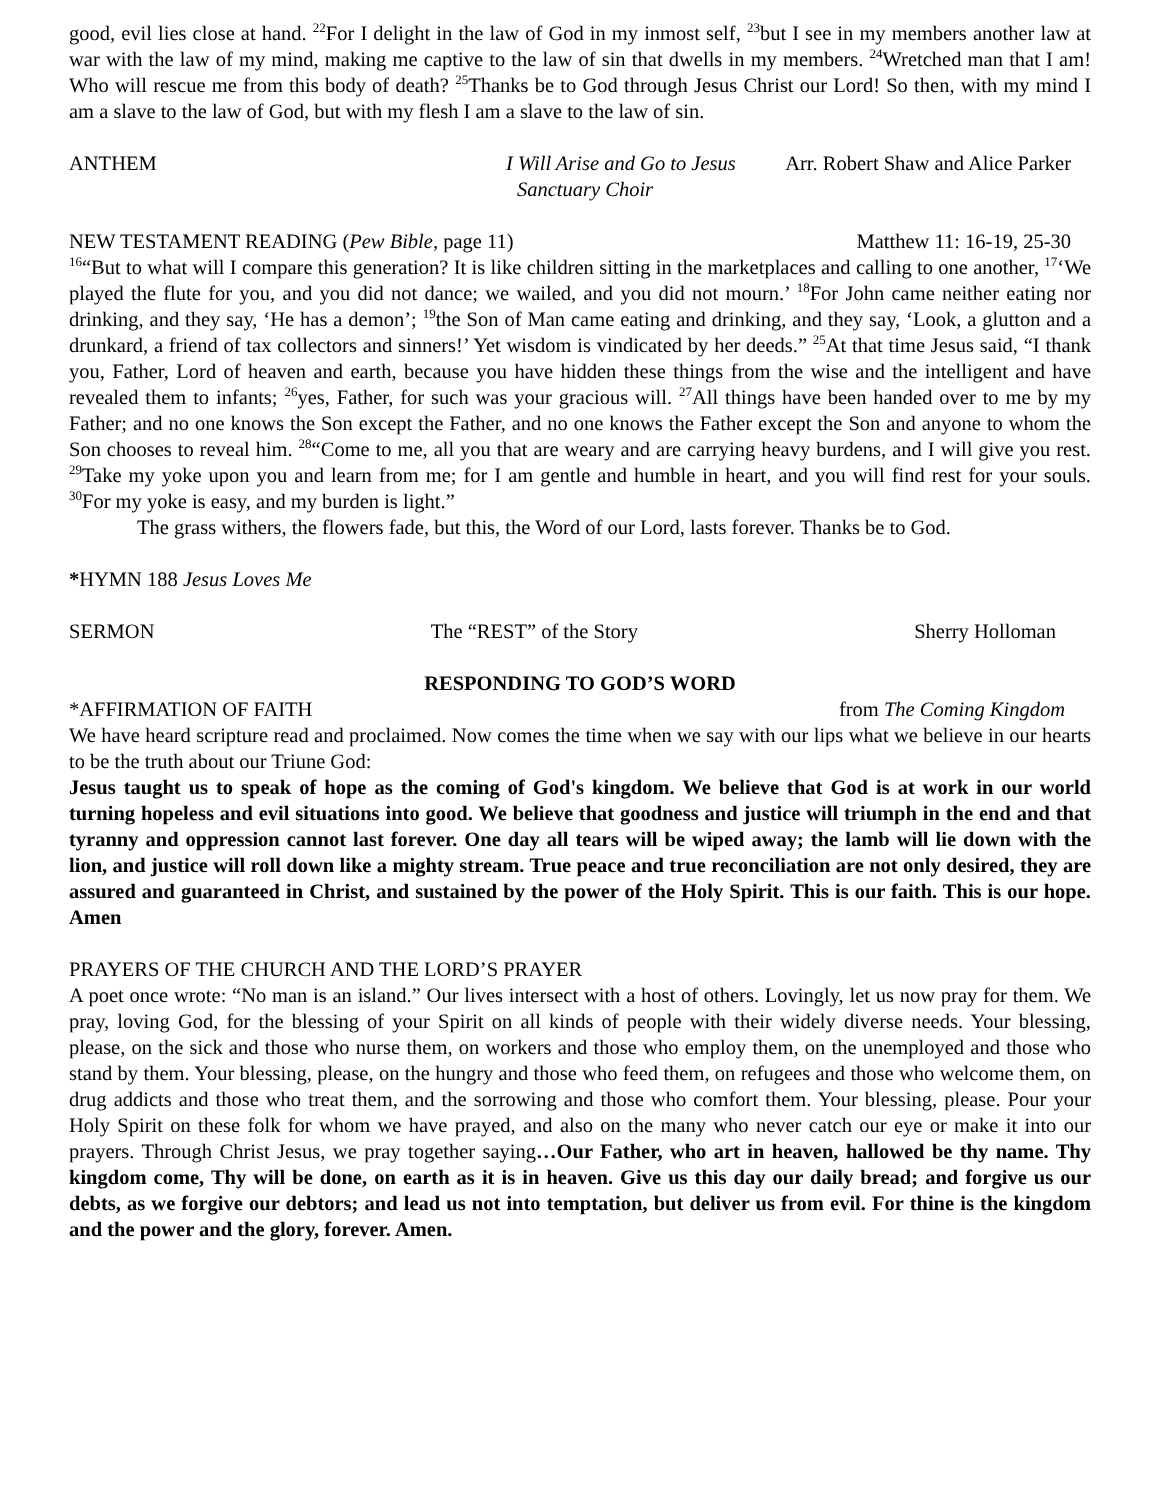good, evil lies close at hand. <sup>22</sup>For I delight in the law of God in my inmost self, <sup>23</sup>but I see in my members another law at war with the law of my mind, making me captive to the law of sin that dwells in my members. <sup>24</sup>Wretched man that I am! Who will rescue me from this body of death? <sup>25</sup>Thanks be to God through Jesus Christ our Lord! So then, with my mind I am a slave to the law of God, but with my flesh I am a slave to the law of sin.
ANTHEM I Will Arise and Go to Jesus Arr. Robert Shaw and Alice Parker
Sanctuary Choir
NEW TESTAMENT READING (Pew Bible, page 11) Matthew 11: 16-19, 25-30
<sup>16</sup> “But to what will I compare this generation? It is like children sitting in the marketplaces and calling to one another, <sup>17</sup>‘We played the flute for you, and you did not dance; we wailed, and you did not mourn.’ <sup>18</sup>For John came neither eating nor drinking, and they say, ‘He has a demon’; <sup>19</sup>the Son of Man came eating and drinking, and they say, ‘Look, a glutton and a drunkard, a friend of tax collectors and sinners!’ Yet wisdom is vindicated by her deeds.” <sup>25</sup>At that time Jesus said, “I thank you, Father, Lord of heaven and earth, because you have hidden these things from the wise and the intelligent and have revealed them to infants; <sup>26</sup>yes, Father, for such was your gracious will. <sup>27</sup>All things have been handed over to me by my Father; and no one knows the Son except the Father, and no one knows the Father except the Son and anyone to whom the Son chooses to reveal him. <sup>28</sup>“Come to me, all you that are weary and are carrying heavy burdens, and I will give you rest. <sup>29</sup>Take my yoke upon you and learn from me; for I am gentle and humble in heart, and you will find rest for your souls. <sup>30</sup>For my yoke is easy, and my burden is light.”
The grass withers, the flowers fade, but this, the Word of our Lord, lasts forever. Thanks be to God.
*HYMN 188 Jesus Loves Me
SERMON The “REST” of the Story Sherry Holloman
RESPONDING TO GOD’S WORD
*AFFIRMATION OF FAITH from The Coming Kingdom
We have heard scripture read and proclaimed. Now comes the time when we say with our lips what we believe in our hearts to be the truth about our Triune God:
Jesus taught us to speak of hope as the coming of God's kingdom. We believe that God is at work in our world turning hopeless and evil situations into good. We believe that goodness and justice will triumph in the end and that tyranny and oppression cannot last forever. One day all tears will be wiped away; the lamb will lie down with the lion, and justice will roll down like a mighty stream. True peace and true reconciliation are not only desired, they are assured and guaranteed in Christ, and sustained by the power of the Holy Spirit. This is our faith. This is our hope. Amen
PRAYERS OF THE CHURCH AND THE LORD’S PRAYER
A poet once wrote: “No man is an island.” Our lives intersect with a host of others. Lovingly, let us now pray for them. We pray, loving God, for the blessing of your Spirit on all kinds of people with their widely diverse needs. Your blessing, please, on the sick and those who nurse them, on workers and those who employ them, on the unemployed and those who stand by them. Your blessing, please, on the hungry and those who feed them, on refugees and those who welcome them, on drug addicts and those who treat them, and the sorrowing and those who comfort them. Your blessing, please. Pour your Holy Spirit on these folk for whom we have prayed, and also on the many who never catch our eye or make it into our prayers. Through Christ Jesus, we pray together saying…Our Father, who art in heaven, hallowed be thy name. Thy kingdom come, Thy will be done, on earth as it is in heaven. Give us this day our daily bread; and forgive us our debts, as we forgive our debtors; and lead us not into temptation, but deliver us from evil. For thine is the kingdom and the power and the glory, forever. Amen.